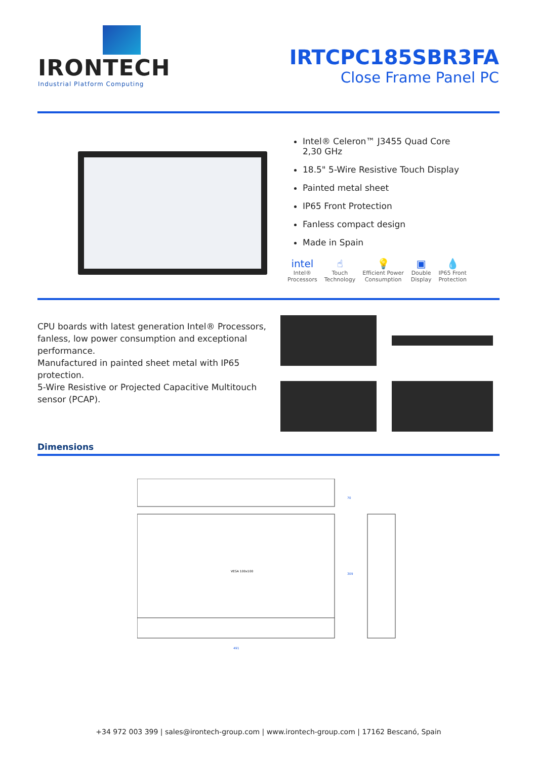IRONTECH
Industrial Platform Computing
IRTCPC185SBR3FA
Close Frame Panel PC
Intel® Celeron™ J3455 Quad Core 2,30 GHz
18.5" 5-Wire Resistive Touch Display
Painted metal sheet
IP65 Front Protection
Fanless compact design
Made in Spain
intel
Intel®
Processors
☝
Touch
Technology
💡
Efficient Power
Consumption
▣
Double
Display
💧
IP65 Front
Protection
CPU boards with latest generation Intel® Processors, fanless, low power consumption and exceptional performance.
Manufactured in painted sheet metal with IP65 protection.
5-Wire Resistive or Projected Capacitive Multitouch sensor (PCAP).
Dimensions
VESA 100x100
491
70
309
+34 972 003 399 | sales@irontech-group.com | www.irontech-group.com | 17162 Bescanó, Spain